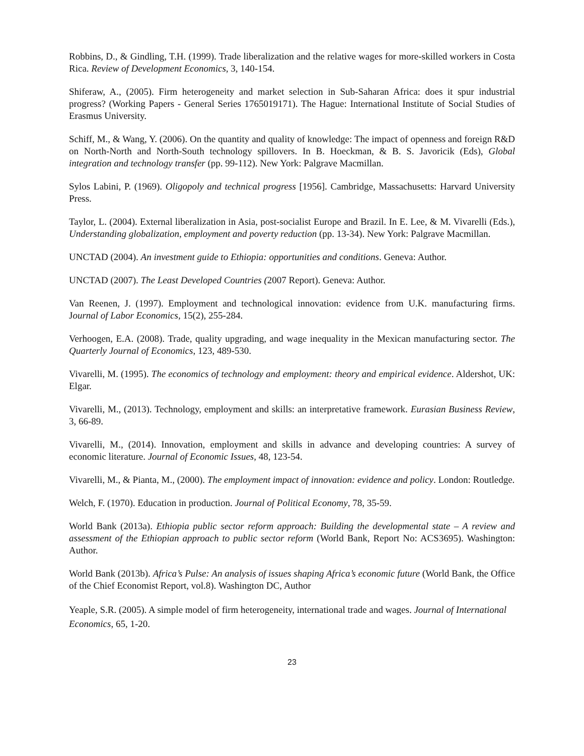Robbins, D., & Gindling, T.H. (1999). Trade liberalization and the relative wages for more-skilled workers in Costa Rica. Review of Development Economics, 3, 140-154.
Shiferaw, A., (2005). Firm heterogeneity and market selection in Sub-Saharan Africa: does it spur industrial progress? (Working Papers - General Series 1765019171). The Hague: International Institute of Social Studies of Erasmus University.
Schiff, M., & Wang, Y. (2006). On the quantity and quality of knowledge: The impact of openness and foreign R&D on North-North and North-South technology spillovers. In B. Hoeckman, & B. S. Javoricik (Eds), Global integration and technology transfer (pp. 99-112). New York: Palgrave Macmillan.
Sylos Labini, P. (1969). Oligopoly and technical progress [1956]. Cambridge, Massachusetts: Harvard University Press.
Taylor, L. (2004). External liberalization in Asia, post-socialist Europe and Brazil. In E. Lee, & M. Vivarelli (Eds.), Understanding globalization, employment and poverty reduction (pp. 13-34). New York: Palgrave Macmillan.
UNCTAD (2004). An investment guide to Ethiopia: opportunities and conditions. Geneva: Author.
UNCTAD (2007). The Least Developed Countries (2007 Report). Geneva: Author.
Van Reenen, J. (1997). Employment and technological innovation: evidence from U.K. manufacturing firms. Journal of Labor Economics, 15(2), 255-284.
Verhoogen, E.A. (2008). Trade, quality upgrading, and wage inequality in the Mexican manufacturing sector. The Quarterly Journal of Economics, 123, 489-530.
Vivarelli, M. (1995). The economics of technology and employment: theory and empirical evidence. Aldershot, UK: Elgar.
Vivarelli, M., (2013). Technology, employment and skills: an interpretative framework. Eurasian Business Review, 3, 66-89.
Vivarelli, M., (2014). Innovation, employment and skills in advance and developing countries: A survey of economic literature. Journal of Economic Issues, 48, 123-54.
Vivarelli, M., & Pianta, M., (2000). The employment impact of innovation: evidence and policy. London: Routledge.
Welch, F. (1970). Education in production. Journal of Political Economy, 78, 35-59.
World Bank (2013a). Ethiopia public sector reform approach: Building the developmental state – A review and assessment of the Ethiopian approach to public sector reform (World Bank, Report No: ACS3695). Washington: Author.
World Bank (2013b). Africa’s Pulse: An analysis of issues shaping Africa’s economic future (World Bank, the Office of the Chief Economist Report, vol.8). Washington DC, Author
Yeaple, S.R. (2005). A simple model of firm heterogeneity, international trade and wages. Journal of International Economics, 65, 1-20.
23